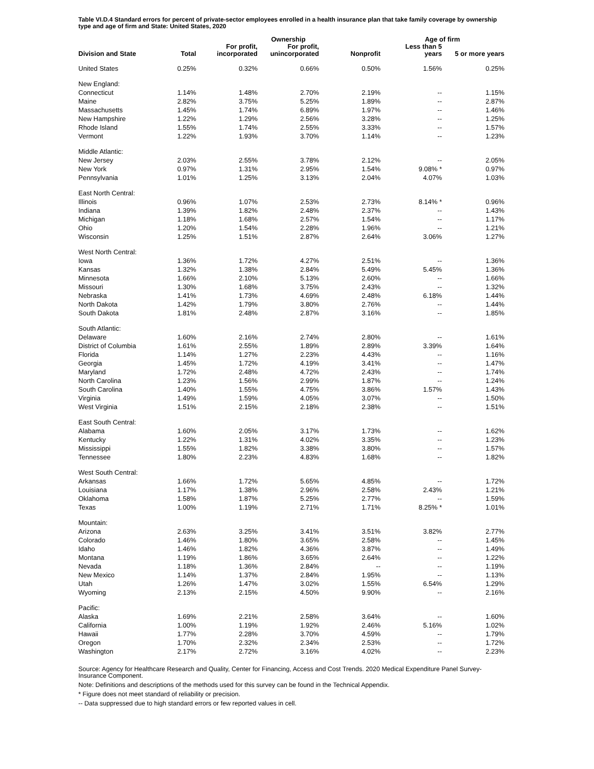Table VI.D.4 Standard errors for percent of private-sector employees enrolled in a health insurance plan that take family coverage by ownership type and age of firm and State: United States, 2020
| | | | Ownership | | Age of firm | |
| --- | --- | --- | --- | --- | --- | --- |
| Division and State | Total | For profit, incorporated | For profit, unincorporated | Nonprofit | Less than 5 years | 5 or more years |
| United States | 0.25% | 0.32% | 0.66% | 0.50% | 1.56% | 0.25% |
| New England: | | | | | | |
| Connecticut | 1.14% | 1.48% | 2.70% | 2.19% | -- | 1.15% |
| Maine | 2.82% | 3.75% | 5.25% | 1.89% | -- | 2.87% |
| Massachusetts | 1.45% | 1.74% | 6.89% | 1.97% | -- | 1.46% |
| New Hampshire | 1.22% | 1.29% | 2.56% | 3.28% | -- | 1.25% |
| Rhode Island | 1.55% | 1.74% | 2.55% | 3.33% | -- | 1.57% |
| Vermont | 1.22% | 1.93% | 3.70% | 1.14% | -- | 1.23% |
| Middle Atlantic: | | | | | | |
| New Jersey | 2.03% | 2.55% | 3.78% | 2.12% | -- | 2.05% |
| New York | 0.97% | 1.31% | 2.95% | 1.54% | 9.08% * | 0.97% |
| Pennsylvania | 1.01% | 1.25% | 3.13% | 2.04% | 4.07% | 1.03% |
| East North Central: | | | | | | |
| Illinois | 0.96% | 1.07% | 2.53% | 2.73% | 8.14% * | 0.96% |
| Indiana | 1.39% | 1.82% | 2.48% | 2.37% | -- | 1.43% |
| Michigan | 1.18% | 1.68% | 2.57% | 1.54% | -- | 1.17% |
| Ohio | 1.20% | 1.54% | 2.28% | 1.96% | -- | 1.21% |
| Wisconsin | 1.25% | 1.51% | 2.87% | 2.64% | 3.06% | 1.27% |
| West North Central: | | | | | | |
| Iowa | 1.36% | 1.72% | 4.27% | 2.51% | -- | 1.36% |
| Kansas | 1.32% | 1.38% | 2.84% | 5.49% | 5.45% | 1.36% |
| Minnesota | 1.66% | 2.10% | 5.13% | 2.60% | -- | 1.66% |
| Missouri | 1.30% | 1.68% | 3.75% | 2.43% | -- | 1.32% |
| Nebraska | 1.41% | 1.73% | 4.69% | 2.48% | 6.18% | 1.44% |
| North Dakota | 1.42% | 1.79% | 3.80% | 2.76% | -- | 1.44% |
| South Dakota | 1.81% | 2.48% | 2.87% | 3.16% | -- | 1.85% |
| South Atlantic: | | | | | | |
| Delaware | 1.60% | 2.16% | 2.74% | 2.80% | -- | 1.61% |
| District of Columbia | 1.61% | 2.55% | 1.89% | 2.89% | 3.39% | 1.64% |
| Florida | 1.14% | 1.27% | 2.23% | 4.43% | -- | 1.16% |
| Georgia | 1.45% | 1.72% | 4.19% | 3.41% | -- | 1.47% |
| Maryland | 1.72% | 2.48% | 4.72% | 2.43% | -- | 1.74% |
| North Carolina | 1.23% | 1.56% | 2.99% | 1.87% | -- | 1.24% |
| South Carolina | 1.40% | 1.55% | 4.75% | 3.86% | 1.57% | 1.43% |
| Virginia | 1.49% | 1.59% | 4.05% | 3.07% | -- | 1.50% |
| West Virginia | 1.51% | 2.15% | 2.18% | 2.38% | -- | 1.51% |
| East South Central: | | | | | | |
| Alabama | 1.60% | 2.05% | 3.17% | 1.73% | -- | 1.62% |
| Kentucky | 1.22% | 1.31% | 4.02% | 3.35% | -- | 1.23% |
| Mississippi | 1.55% | 1.82% | 3.38% | 3.80% | -- | 1.57% |
| Tennessee | 1.80% | 2.23% | 4.83% | 1.68% | -- | 1.82% |
| West South Central: | | | | | | |
| Arkansas | 1.66% | 1.72% | 5.65% | 4.85% | -- | 1.72% |
| Louisiana | 1.17% | 1.38% | 2.96% | 2.58% | 2.43% | 1.21% |
| Oklahoma | 1.58% | 1.87% | 5.25% | 2.77% | -- | 1.59% |
| Texas | 1.00% | 1.19% | 2.71% | 1.71% | 8.25% * | 1.01% |
| Mountain: | | | | | | |
| Arizona | 2.63% | 3.25% | 3.41% | 3.51% | 3.82% | 2.77% |
| Colorado | 1.46% | 1.80% | 3.65% | 2.58% | -- | 1.45% |
| Idaho | 1.46% | 1.82% | 4.36% | 3.87% | -- | 1.49% |
| Montana | 1.19% | 1.86% | 3.65% | 2.64% | -- | 1.22% |
| Nevada | 1.18% | 1.36% | 2.84% | -- | -- | 1.19% |
| New Mexico | 1.14% | 1.37% | 2.84% | 1.95% | -- | 1.13% |
| Utah | 1.26% | 1.47% | 3.02% | 1.55% | 6.54% | 1.29% |
| Wyoming | 2.13% | 2.15% | 4.50% | 9.90% | -- | 2.16% |
| Pacific: | | | | | | |
| Alaska | 1.69% | 2.21% | 2.58% | 3.64% | -- | 1.60% |
| California | 1.00% | 1.19% | 1.92% | 2.46% | 5.16% | 1.02% |
| Hawaii | 1.77% | 2.28% | 3.70% | 4.59% | -- | 1.79% |
| Oregon | 1.70% | 2.32% | 2.34% | 2.53% | -- | 1.72% |
| Washington | 2.17% | 2.72% | 3.16% | 4.02% | -- | 2.23% |
Source: Agency for Healthcare Research and Quality, Center for Financing, Access and Cost Trends. 2020 Medical Expenditure Panel Survey-Insurance Component.
Note: Definitions and descriptions of the methods used for this survey can be found in the Technical Appendix.
* Figure does not meet standard of reliability or precision.
-- Data suppressed due to high standard errors or few reported values in cell.